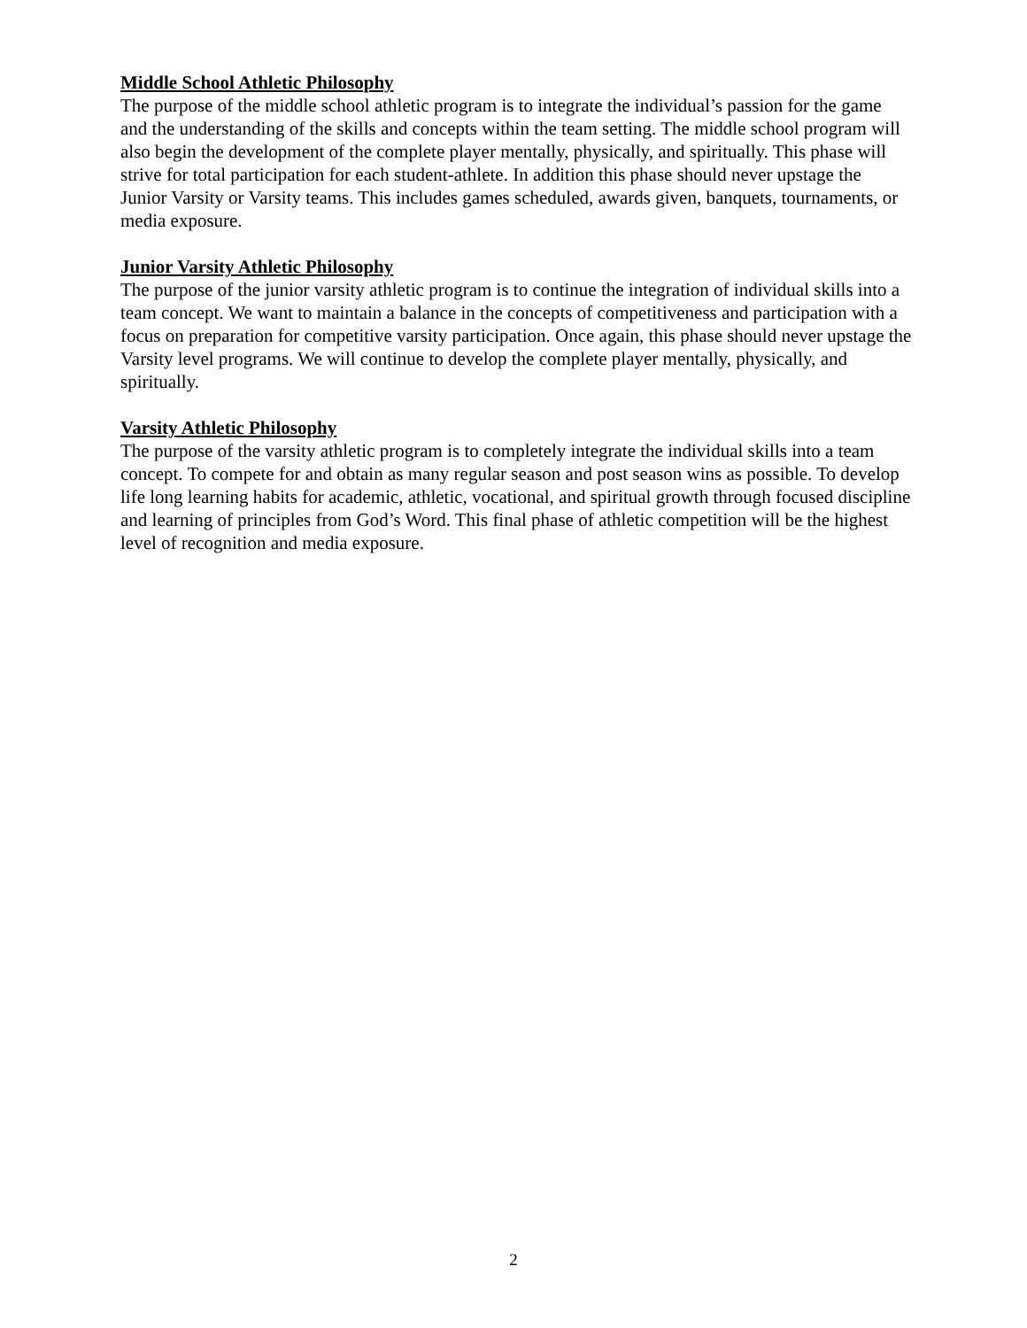Middle School Athletic Philosophy
The purpose of the middle school athletic program is to integrate the individual’s passion for the game and the understanding of the skills and concepts within the team setting. The middle school program will also begin the development of the complete player mentally, physically, and spiritually. This phase will strive for total participation for each student-athlete. In addition this phase should never upstage the Junior Varsity or Varsity teams. This includes games scheduled, awards given, banquets, tournaments, or media exposure.
Junior Varsity Athletic Philosophy
The purpose of the junior varsity athletic program is to continue the integration of individual skills into a team concept. We want to maintain a balance in the concepts of competitiveness and participation with a focus on preparation for competitive varsity participation. Once again, this phase should never upstage the Varsity level programs. We will continue to develop the complete player mentally, physically, and spiritually.
Varsity Athletic Philosophy
The purpose of the varsity athletic program is to completely integrate the individual skills into a team concept. To compete for and obtain as many regular season and post season wins as possible. To develop life long learning habits for academic, athletic, vocational, and spiritual growth through focused discipline and learning of principles from God’s Word. This final phase of athletic competition will be the highest level of recognition and media exposure.
2